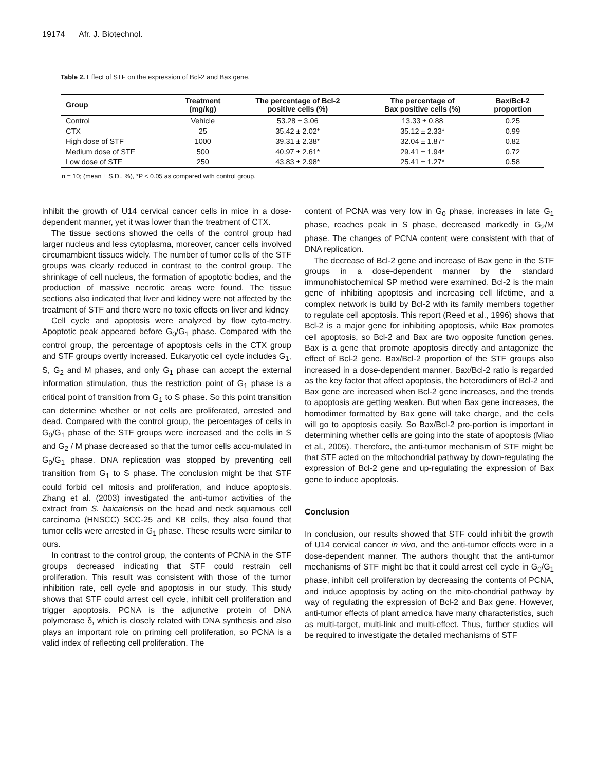19174 Afr. J. Biotechnol.
Table 2. Effect of STF on the expression of Bcl-2 and Bax gene.
| Group | Treatment (mg/kg) | The percentage of Bcl-2 positive cells (%) | The percentage of Bax positive cells (%) | Bax/Bcl-2 proportion |
| --- | --- | --- | --- | --- |
| Control | Vehicle | 53.28 ± 3.06 | 13.33 ± 0.88 | 0.25 |
| CTX | 25 | 35.42 ± 2.02* | 35.12 ± 2.33* | 0.99 |
| High dose of STF | 1000 | 39.31 ± 2.38* | 32.04 ± 1.87* | 0.82 |
| Medium dose of STF | 500 | 40.97 ± 2.61* | 29.41 ± 1.94* | 0.72 |
| Low dose of STF | 250 | 43.83 ± 2.98* | 25.41 ± 1.27* | 0.58 |
n = 10; (mean ± S.D., %), *P < 0.05 as compared with control group.
inhibit the growth of U14 cervical cancer cells in mice in a dose-dependent manner, yet it was lower than the treatment of CTX.
The tissue sections showed the cells of the control group had larger nucleus and less cytoplasma, moreover, cancer cells involved circumambient tissues widely. The number of tumor cells of the STF groups was clearly reduced in contrast to the control group. The shrinkage of cell nucleus, the formation of apoptotic bodies, and the production of massive necrotic areas were found. The tissue sections also indicated that liver and kidney were not affected by the treatment of STF and there were no toxic effects on liver and kidney
Cell cycle and apoptosis were analyzed by flow cyto-metry. Apoptotic peak appeared before G<sub>0</sub>/G<sub>1</sub> phase. Compared with the control group, the percentage of apoptosis cells in the CTX group and STF groups overtly increased. Eukaryotic cell cycle includes G<sub>1</sub>, S, G<sub>2</sub> and M phases, and only G<sub>1</sub> phase can accept the external information stimulation, thus the restriction point of G<sub>1</sub> phase is a critical point of transition from G<sub>1</sub> to S phase. So this point transition can determine whether or not cells are proliferated, arrested and dead. Compared with the control group, the percentages of cells in G<sub>0</sub>/G<sub>1</sub> phase of the STF groups were increased and the cells in S and G<sub>2</sub> / M phase decreased so that the tumor cells accu-mulated in G<sub>0</sub>/G<sub>1</sub> phase. DNA replication was stopped by preventing cell transition from G<sub>1</sub> to S phase. The conclusion might be that STF could forbid cell mitosis and proliferation, and induce apoptosis. Zhang et al. (2003) investigated the anti-tumor activities of the extract from S. baicalensis on the head and neck squamous cell carcinoma (HNSCC) SCC-25 and KB cells, they also found that tumor cells were arrested in G<sub>1</sub> phase. These results were similar to ours.
In contrast to the control group, the contents of PCNA in the STF groups decreased indicating that STF could restrain cell proliferation. This result was consistent with those of the tumor inhibition rate, cell cycle and apoptosis in our study. This study shows that STF could arrest cell cycle, inhibit cell proliferation and trigger apoptosis. PCNA is the adjunctive protein of DNA polymerase δ, which is closely related with DNA synthesis and also plays an important role on priming cell proliferation, so PCNA is a valid index of reflecting cell proliferation. The
content of PCNA was very low in G<sub>0</sub> phase, increases in late G<sub>1</sub> phase, reaches peak in S phase, decreased markedly in G<sub>2</sub>/M phase. The changes of PCNA content were consistent with that of DNA replication.
The decrease of Bcl-2 gene and increase of Bax gene in the STF groups in a dose-dependent manner by the standard immunohistochemical SP method were examined. Bcl-2 is the main gene of inhibiting apoptosis and increasing cell lifetime, and a complex network is build by Bcl-2 with its family members together to regulate cell apoptosis. This report (Reed et al., 1996) shows that Bcl-2 is a major gene for inhibiting apoptosis, while Bax promotes cell apoptosis, so Bcl-2 and Bax are two opposite function genes. Bax is a gene that promote apoptosis directly and antagonize the effect of Bcl-2 gene. Bax/Bcl-2 proportion of the STF groups also increased in a dose-dependent manner. Bax/Bcl-2 ratio is regarded as the key factor that affect apoptosis, the heterodimers of Bcl-2 and Bax gene are increased when Bcl-2 gene increases, and the trends to apoptosis are getting weaken. But when Bax gene increases, the homodimer formatted by Bax gene will take charge, and the cells will go to apoptosis easily. So Bax/Bcl-2 pro-portion is important in determining whether cells are going into the state of apoptosis (Miao et al., 2005). Therefore, the anti-tumor mechanism of STF might be that STF acted on the mitochondrial pathway by down-regulating the expression of Bcl-2 gene and up-regulating the expression of Bax gene to induce apoptosis.
Conclusion
In conclusion, our results showed that STF could inhibit the growth of U14 cervical cancer in vivo, and the anti-tumor effects were in a dose-dependent manner. The authors thought that the anti-tumor mechanisms of STF might be that it could arrest cell cycle in G<sub>0</sub>/G<sub>1</sub> phase, inhibit cell proliferation by decreasing the contents of PCNA, and induce apoptosis by acting on the mito-chondrial pathway by way of regulating the expression of Bcl-2 and Bax gene. However, anti-tumor effects of plant amedica have many characteristics, such as multi-target, multi-link and multi-effect. Thus, further studies will be required to investigate the detailed mechanisms of STF